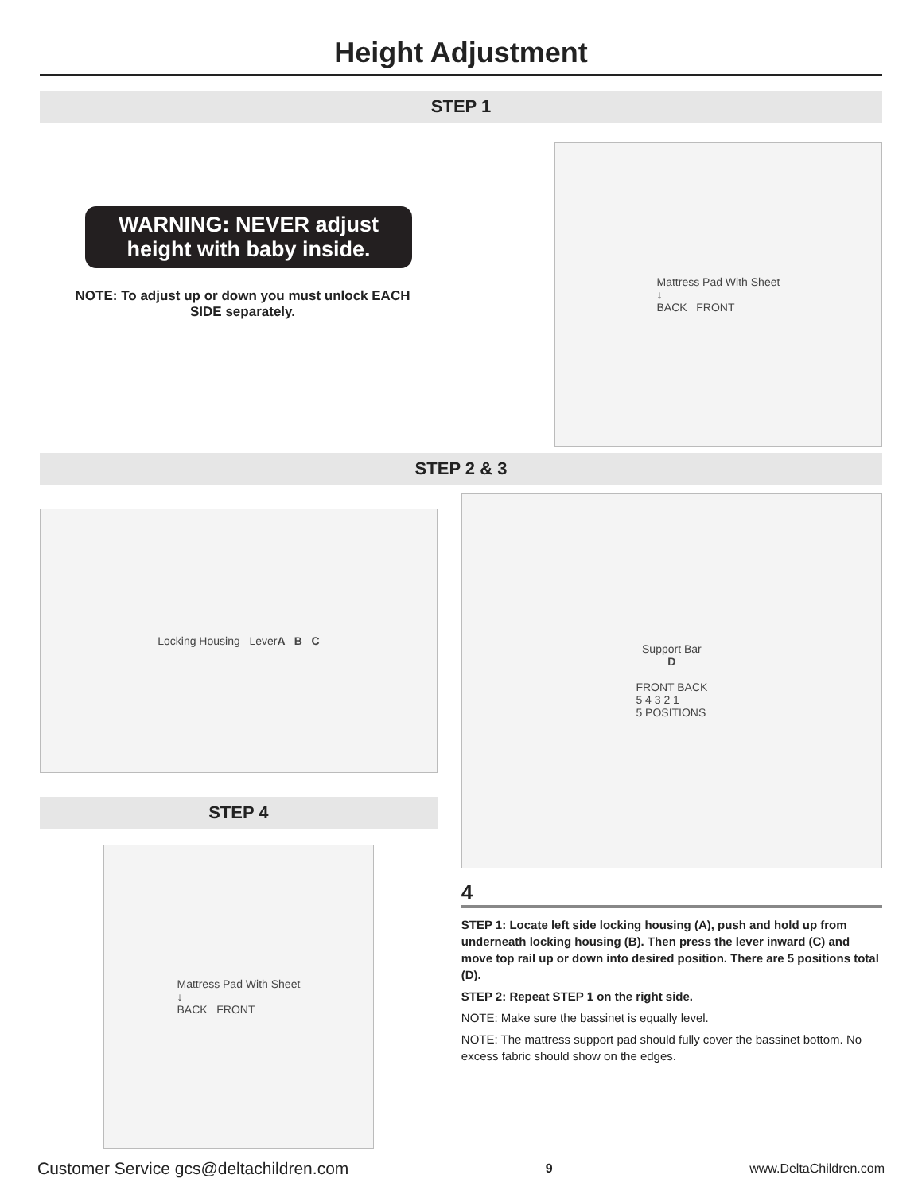Height Adjustment
STEP 1
WARNING: NEVER adjust height with baby inside.
NOTE: To adjust up or down you must unlock EACH SIDE separately.
Mattress Pad With Sheet
↓
BACK FRONT
STEP 2 & 3
Locking Housing Lever
A B C
STEP 4
Mattress Pad With Sheet
↓
BACK FRONT
Support Bar
D
FRONT BACK
5 4 3 2 1
5 POSITIONS
4
STEP 1: Locate left side locking housing (A), push and hold up from underneath locking housing (B). Then press the lever inward (C) and move top rail up or down into desired position. There are 5 positions total (D).
STEP 2: Repeat STEP 1 on the right side.
NOTE: Make sure the bassinet is equally level.
NOTE: The mattress support pad should fully cover the bassinet bottom. No excess fabric should show on the edges.
Customer Service gcs@deltachildren.com 9 www.DeltaChildren.com